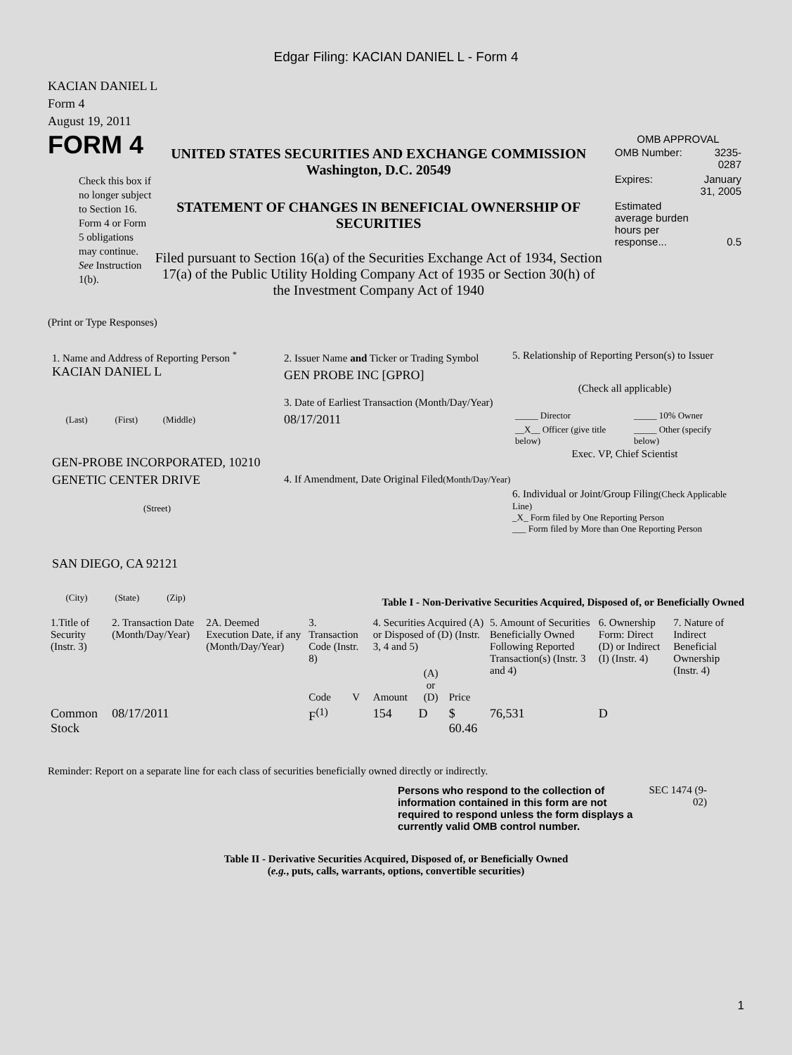Edgar Filing: KACIAN DANIEL L - Form 4
KACIAN DANIEL L
Form 4
August 19, 2011
FORM 4
Check this box if no longer subject to Section 16. Form 4 or Form 5 obligations may continue. See Instruction 1(b).
UNITED STATES SECURITIES AND EXCHANGE COMMISSION
Washington, D.C. 20549
STATEMENT OF CHANGES IN BENEFICIAL OWNERSHIP OF SECURITIES
Filed pursuant to Section 16(a) of the Securities Exchange Act of 1934, Section 17(a) of the Public Utility Holding Company Act of 1935 or Section 30(h) of the Investment Company Act of 1940
OMB APPROVAL
| OMB Number: | 3235-0287 |
| Expires: | January 31, 2005 |
| Estimated average burden hours per response... | 0.5 |
(Print or Type Responses)
1. Name and Address of Reporting Person <sup>*</sup>
KACIAN DANIEL L
(Last) (First) (Middle)
GEN-PROBE INCORPORATED, 10210 GENETIC CENTER DRIVE
(Street)
SAN DIEGO, CA 92121
(City) (State) (Zip)
2. Issuer Name and Ticker or Trading Symbol
GEN PROBE INC [GPRO]
3. Date of Earliest Transaction (Month/Day/Year)
08/17/2011
4. If Amendment, Date Original Filed(Month/Day/Year)
5. Relationship of Reporting Person(s) to Issuer
(Check all applicable)
| _____ Director | _____ 10% Owner |
| __X__ Officer (give title below) | _____ Other (specify below) |
Exec. VP, Chief Scientist
6. Individual or Joint/Group Filing(Check Applicable Line)
_X_ Form filed by One Reporting Person
___ Form filed by More than One Reporting Person
Table I - Non-Derivative Securities Acquired, Disposed of, or Beneficially Owned
| 1.Title of Security (Instr. 3) | 2. Transaction Date (Month/Day/Year) | 2A. Deemed Execution Date, if any (Month/Day/Year) | 3. Transaction Code (Instr. 8) | | 4. Securities Acquired (A) or Disposed of (D) (Instr. 3, 4 and 5) | | | 5. Amount of Securities Beneficially Owned Following Reported Transaction(s) (Instr. 3 and 4) | 6. Ownership Form: Direct (D) or Indirect (I) (Instr. 4) | 7. Nature of Indirect Beneficial Ownership (Instr. 4) |
| --- | --- | --- | --- | --- | --- | --- | --- | --- | --- | --- |
| | | | Code | V | Amount | (A) or (D) | Price | | | |
| Common Stock | 08/17/2011 | | F<sup>(1)</sup> | | 154 | D | $ 60.46 | 76,531 | D | |
Reminder: Report on a separate line for each class of securities beneficially owned directly or indirectly.
Persons who respond to the collection of information contained in this form are not required to respond unless the form displays a currently valid OMB control number.
SEC 1474 (9-02)
Table II - Derivative Securities Acquired, Disposed of, or Beneficially Owned
(e.g., puts, calls, warrants, options, convertible securities)
1